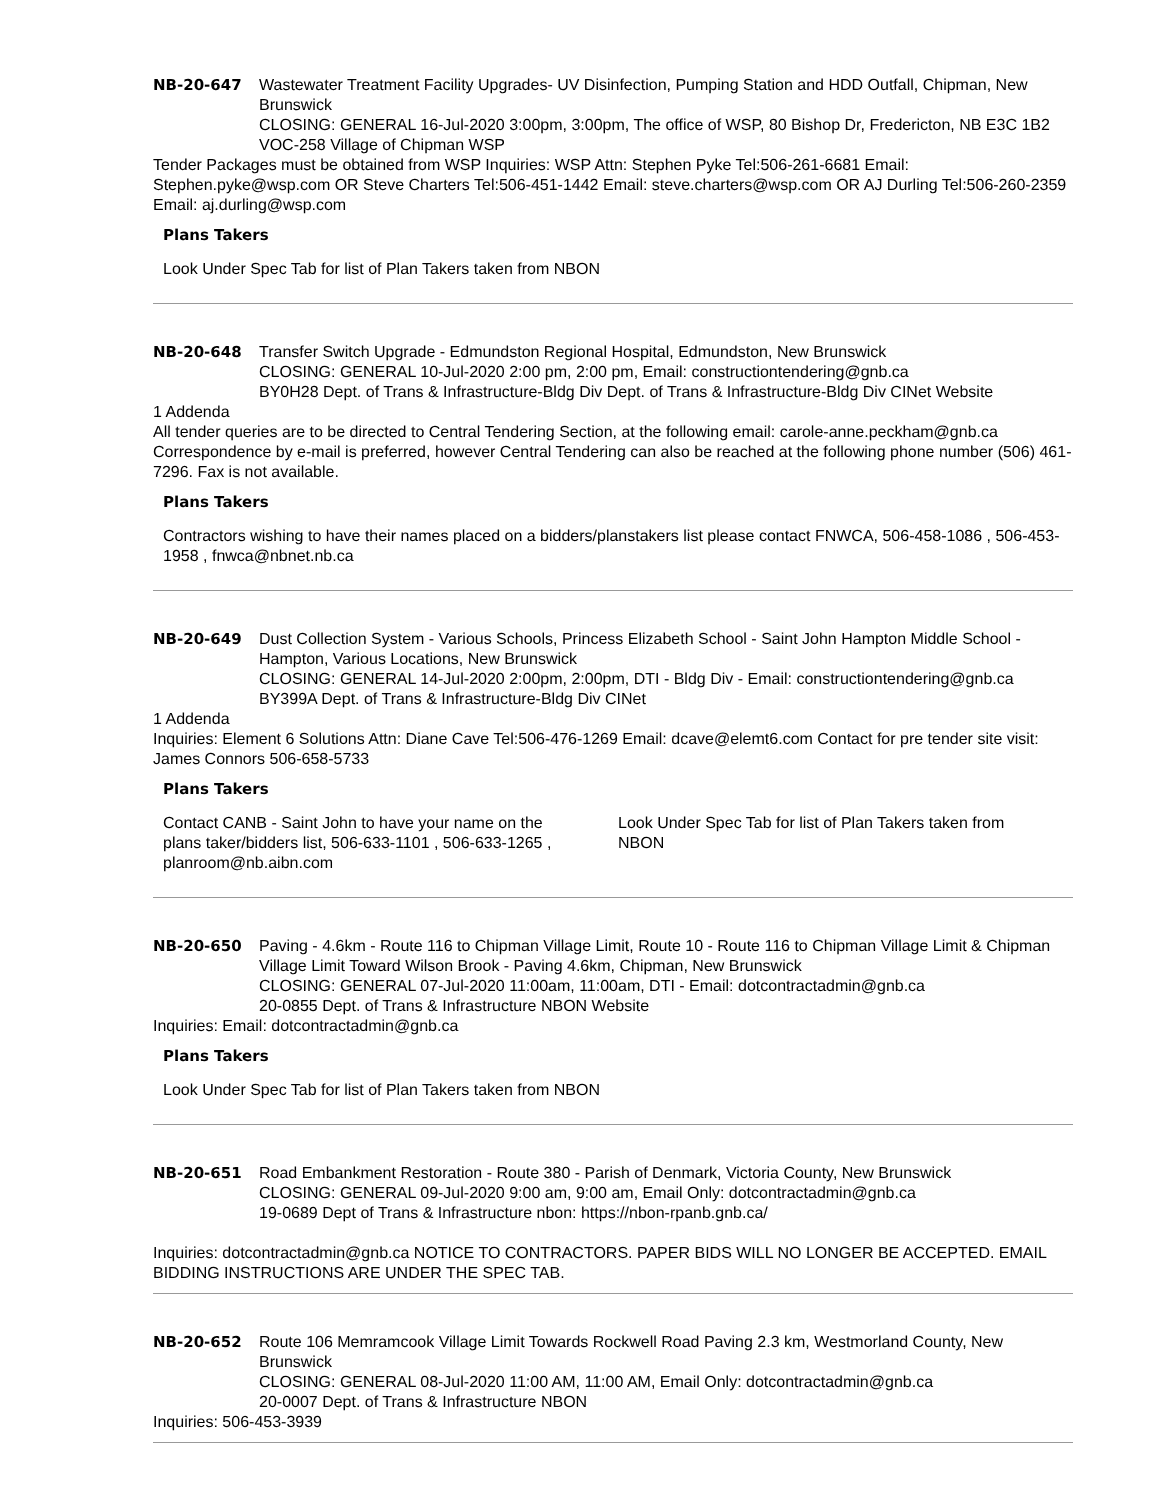NB-20-647 Wastewater Treatment Facility Upgrades- UV Disinfection, Pumping Station and HDD Outfall, Chipman, New Brunswick
CLOSING: GENERAL 16-Jul-2020 3:00pm, 3:00pm, The office of WSP, 80 Bishop Dr, Fredericton, NB E3C 1B2
VOC-258 Village of Chipman WSP
Tender Packages must be obtained from WSP Inquiries: WSP Attn: Stephen Pyke Tel:506-261-6681 Email: Stephen.pyke@wsp.com OR Steve Charters Tel:506-451-1442 Email: steve.charters@wsp.com OR AJ Durling Tel:506-260-2359 Email: aj.durling@wsp.com
Plans Takers
Look Under Spec Tab for list of Plan Takers taken from NBON
NB-20-648 Transfer Switch Upgrade - Edmundston Regional Hospital, Edmundston, New Brunswick
CLOSING: GENERAL 10-Jul-2020 2:00 pm, 2:00 pm, Email: constructiontendering@gnb.ca
BY0H28 Dept. of Trans & Infrastructure-Bldg Div Dept. of Trans & Infrastructure-Bldg Div CINet Website
1 Addenda
All tender queries are to be directed to Central Tendering Section, at the following email: carole-anne.peckham@gnb.ca Correspondence by e-mail is preferred, however Central Tendering can also be reached at the following phone number (506) 461-7296. Fax is not available.
Plans Takers
Contractors wishing to have their names placed on a bidders/planstakers list please contact FNWCA, 506-458-1086 , 506-453-1958 , fnwca@nbnet.nb.ca
NB-20-649 Dust Collection System - Various Schools, Princess Elizabeth School - Saint John Hampton Middle School - Hampton, Various Locations, New Brunswick
CLOSING: GENERAL 14-Jul-2020 2:00pm, 2:00pm, DTI - Bldg Div - Email: constructiontendering@gnb.ca
BY399A Dept. of Trans & Infrastructure-Bldg Div CINet
1 Addenda
Inquiries: Element 6 Solutions Attn: Diane Cave Tel:506-476-1269 Email: dcave@elemt6.com Contact for pre tender site visit: James Connors 506-658-5733
Plans Takers
Contact CANB - Saint John to have your name on the plans taker/bidders list, 506-633-1101 , 506-633-1265 , planroom@nb.aibn.com
Look Under Spec Tab for list of Plan Takers taken from NBON
NB-20-650 Paving - 4.6km - Route 116 to Chipman Village Limit, Route 10 - Route 116 to Chipman Village Limit & Chipman Village Limit Toward Wilson Brook - Paving 4.6km, Chipman, New Brunswick
CLOSING: GENERAL 07-Jul-2020 11:00am, 11:00am, DTI - Email: dotcontractadmin@gnb.ca
20-0855 Dept. of Trans & Infrastructure NBON Website
Inquiries: Email: dotcontractadmin@gnb.ca
Plans Takers
Look Under Spec Tab for list of Plan Takers taken from NBON
NB-20-651 Road Embankment Restoration - Route 380 - Parish of Denmark, Victoria County, New Brunswick
CLOSING: GENERAL 09-Jul-2020 9:00 am, 9:00 am, Email Only: dotcontractadmin@gnb.ca
19-0689 Dept of Trans & Infrastructure nbon: https://nbon-rpanb.gnb.ca/
Inquiries: dotcontractadmin@gnb.ca NOTICE TO CONTRACTORS. PAPER BIDS WILL NO LONGER BE ACCEPTED. EMAIL BIDDING INSTRUCTIONS ARE UNDER THE SPEC TAB.
NB-20-652 Route 106 Memramcook Village Limit Towards Rockwell Road Paving 2.3 km, Westmorland County, New Brunswick
CLOSING: GENERAL 08-Jul-2020 11:00 AM, 11:00 AM, Email Only: dotcontractadmin@gnb.ca
20-0007 Dept. of Trans & Infrastructure NBON
Inquiries: 506-453-3939